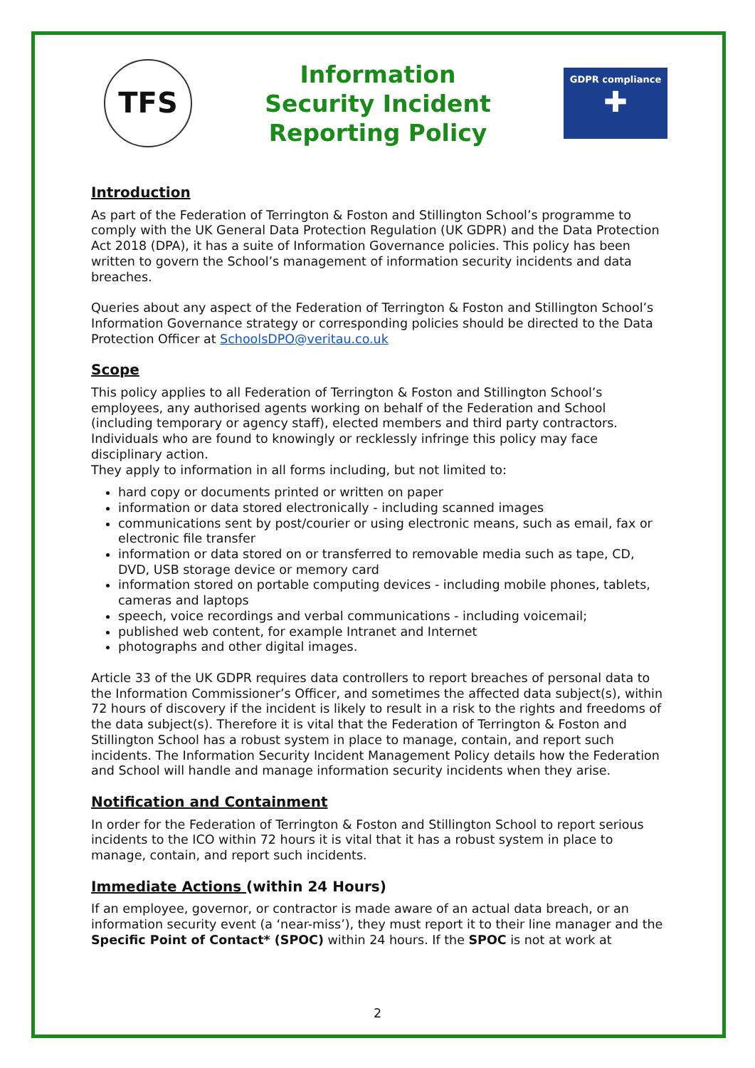TFS
Information Security Incident Reporting Policy
GDPR compliance
✚
Introduction
As part of the Federation of Terrington & Foston and Stillington School’s programme to comply with the UK General Data Protection Regulation (UK GDPR) and the Data Protection Act 2018 (DPA), it has a suite of Information Governance policies. This policy has been written to govern the School’s management of information security incidents and data breaches.
Queries about any aspect of the Federation of Terrington & Foston and Stillington School’s Information Governance strategy or corresponding policies should be directed to the Data Protection Officer at SchoolsDPO@veritau.co.uk
Scope
This policy applies to all Federation of Terrington & Foston and Stillington School’s employees, any authorised agents working on behalf of the Federation and School (including temporary or agency staff), elected members and third party contractors. Individuals who are found to knowingly or recklessly infringe this policy may face disciplinary action.
They apply to information in all forms including, but not limited to:
hard copy or documents printed or written on paper
information or data stored electronically - including scanned images
communications sent by post/courier or using electronic means, such as email, fax or electronic file transfer
information or data stored on or transferred to removable media such as tape, CD, DVD, USB storage device or memory card
information stored on portable computing devices - including mobile phones, tablets, cameras and laptops
speech, voice recordings and verbal communications - including voicemail;
published web content, for example Intranet and Internet
photographs and other digital images.
Article 33 of the UK GDPR requires data controllers to report breaches of personal data to the Information Commissioner’s Officer, and sometimes the affected data subject(s), within 72 hours of discovery if the incident is likely to result in a risk to the rights and freedoms of the data subject(s). Therefore it is vital that the Federation of Terrington & Foston and Stillington School has a robust system in place to manage, contain, and report such incidents. The Information Security Incident Management Policy details how the Federation and School will handle and manage information security incidents when they arise.
Notification and Containment
In order for the Federation of Terrington & Foston and Stillington School to report serious incidents to the ICO within 72 hours it is vital that it has a robust system in place to manage, contain, and report such incidents.
Immediate Actions (within 24 Hours)
If an employee, governor, or contractor is made aware of an actual data breach, or an information security event (a ‘near-miss’), they must report it to their line manager and the Specific Point of Contact* (SPOC) within 24 hours. If the SPOC is not at work at
2